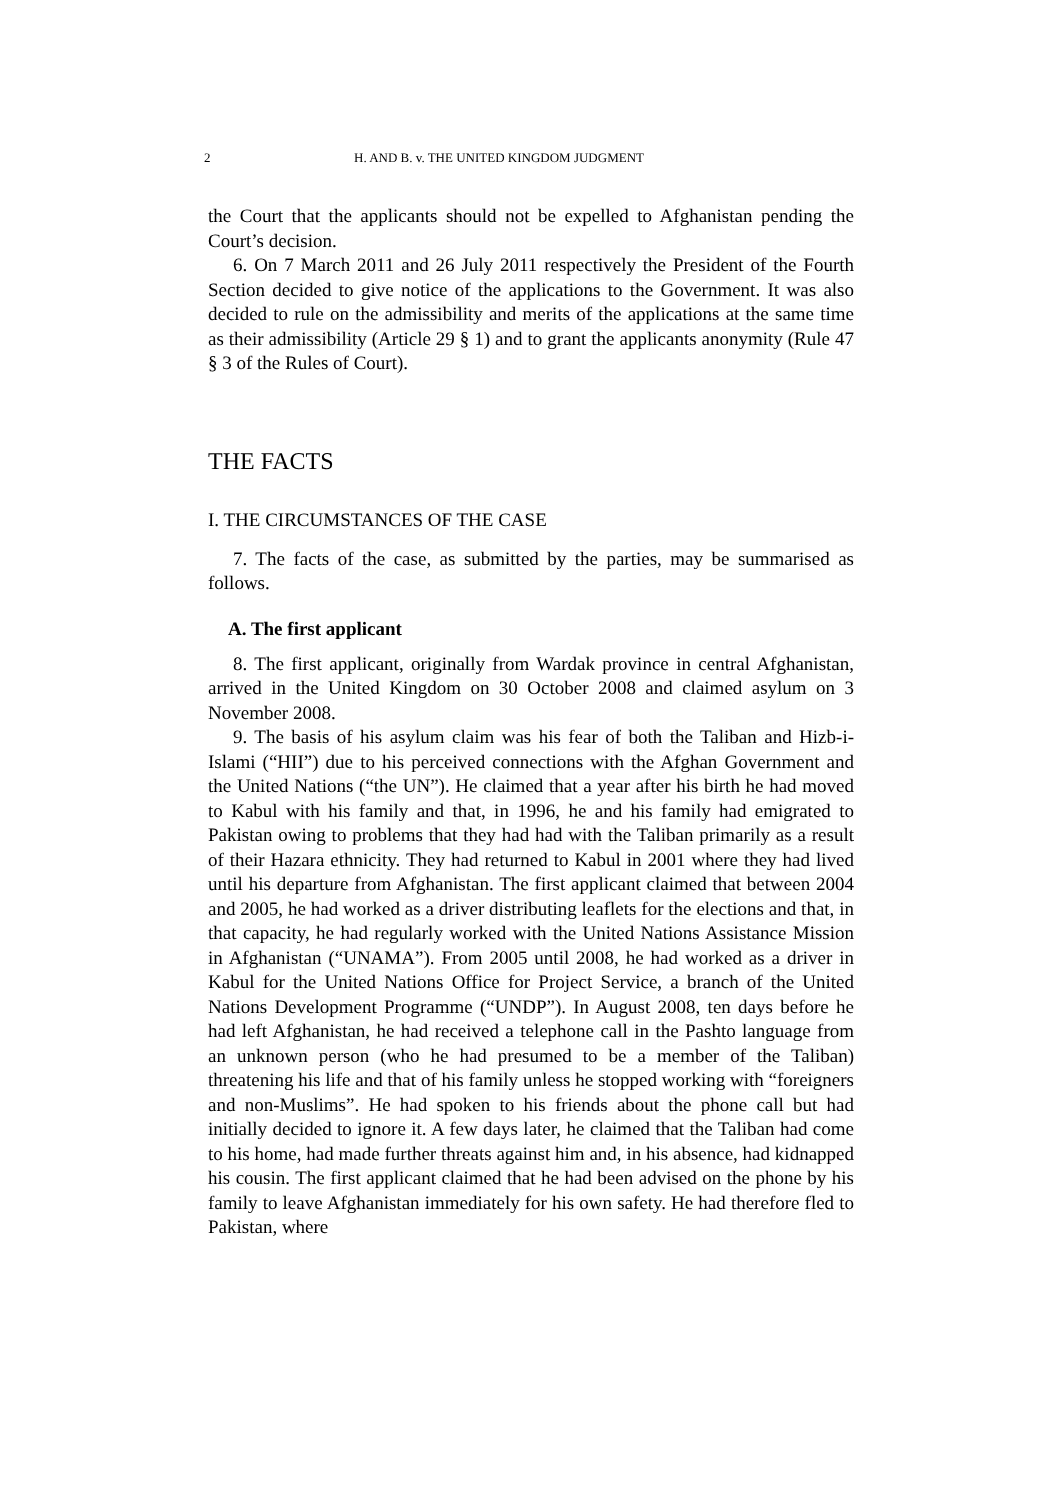2 H. AND B. v. THE UNITED KINGDOM JUDGMENT
the Court that the applicants should not be expelled to Afghanistan pending the Court’s decision.
6. On 7 March 2011 and 26 July 2011 respectively the President of the Fourth Section decided to give notice of the applications to the Government. It was also decided to rule on the admissibility and merits of the applications at the same time as their admissibility (Article 29 § 1) and to grant the applicants anonymity (Rule 47 § 3 of the Rules of Court).
THE FACTS
I. THE CIRCUMSTANCES OF THE CASE
7. The facts of the case, as submitted by the parties, may be summarised as follows.
A. The first applicant
8. The first applicant, originally from Wardak province in central Afghanistan, arrived in the United Kingdom on 30 October 2008 and claimed asylum on 3 November 2008.
9. The basis of his asylum claim was his fear of both the Taliban and Hizb-i-Islami (“HII”) due to his perceived connections with the Afghan Government and the United Nations (“the UN”). He claimed that a year after his birth he had moved to Kabul with his family and that, in 1996, he and his family had emigrated to Pakistan owing to problems that they had had with the Taliban primarily as a result of their Hazara ethnicity. They had returned to Kabul in 2001 where they had lived until his departure from Afghanistan. The first applicant claimed that between 2004 and 2005, he had worked as a driver distributing leaflets for the elections and that, in that capacity, he had regularly worked with the United Nations Assistance Mission in Afghanistan (“UNAMA”). From 2005 until 2008, he had worked as a driver in Kabul for the United Nations Office for Project Service, a branch of the United Nations Development Programme (“UNDP”). In August 2008, ten days before he had left Afghanistan, he had received a telephone call in the Pashto language from an unknown person (who he had presumed to be a member of the Taliban) threatening his life and that of his family unless he stopped working with “foreigners and non-Muslims”. He had spoken to his friends about the phone call but had initially decided to ignore it. A few days later, he claimed that the Taliban had come to his home, had made further threats against him and, in his absence, had kidnapped his cousin. The first applicant claimed that he had been advised on the phone by his family to leave Afghanistan immediately for his own safety. He had therefore fled to Pakistan, where